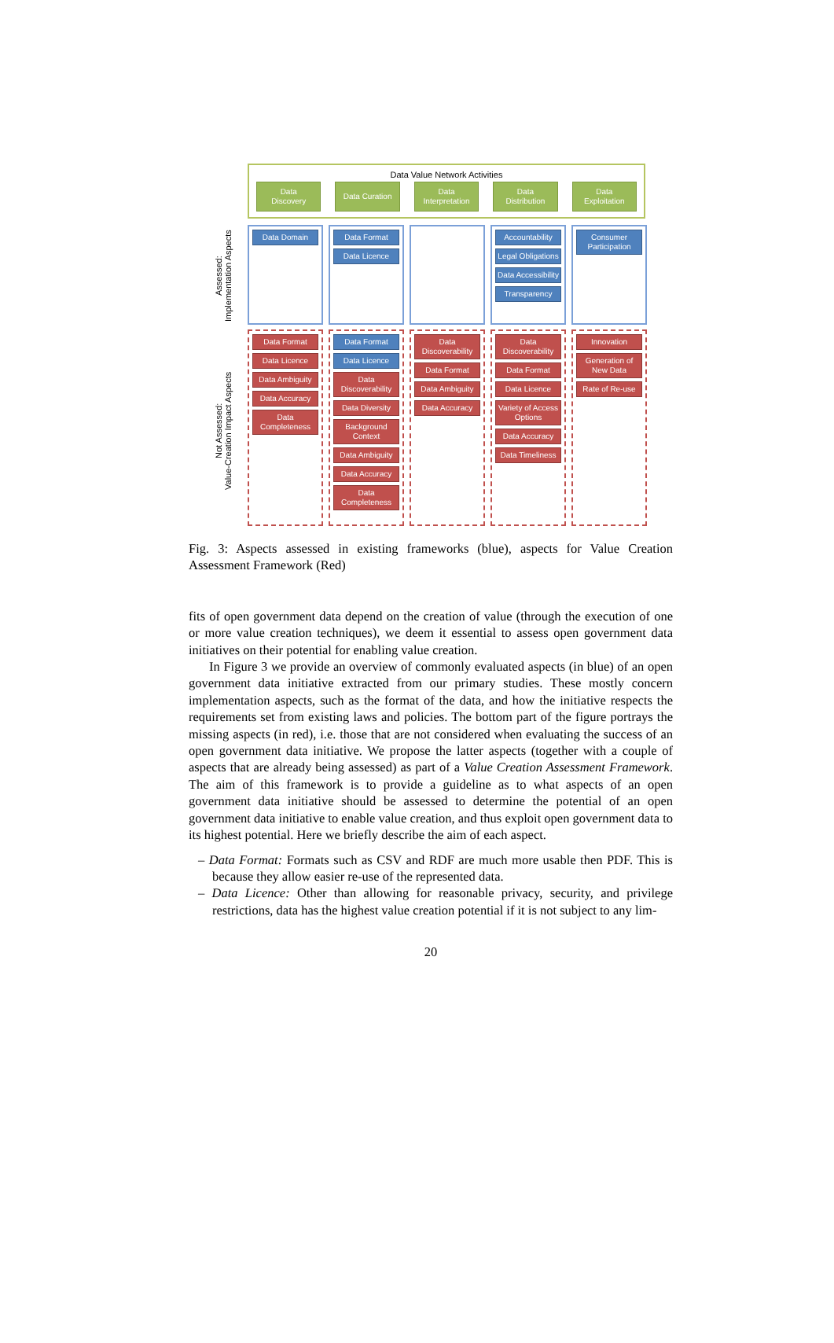Data Value Network Activities
Data
Discovery
Data Curation Data
Interpretation
Data
Distribution
Data
Exploitation
Assessed:
Implementation Aspects
Data Domain
Data Format
Data Licence
Accountability
Legal Obligations
Data Accessibility
Transparency
Consumer Participation
Not Assessed:
Value-Creation Impact Aspects
Data Format
Data Licence
Data Ambiguity
Data Accuracy
Data Completeness
Data Format
Data Licence
Data Discoverability
Data Diversity
Background Context
Data Ambiguity
Data Accuracy
Data Completeness
Data Discoverability
Data Format
Data Ambiguity
Data Accuracy
Data Discoverability
Data Format
Data Licence
Variety of Access Options
Data Accuracy
Data Timeliness
Innovation
Generation of New Data
Rate of Re-use
Fig. 3: Aspects assessed in existing frameworks (blue), aspects for Value Creation Assessment Framework (Red)
fits of open government data depend on the creation of value (through the execution of one or more value creation techniques), we deem it essential to assess open government data initiatives on their potential for enabling value creation.
In Figure 3 we provide an overview of commonly evaluated aspects (in blue) of an open government data initiative extracted from our primary studies. These mostly concern implementation aspects, such as the format of the data, and how the initiative respects the requirements set from existing laws and policies. The bottom part of the figure portrays the missing aspects (in red), i.e. those that are not considered when evaluating the success of an open government data initiative. We propose the latter aspects (together with a couple of aspects that are already being assessed) as part of a Value Creation Assessment Framework. The aim of this framework is to provide a guideline as to what aspects of an open government data initiative should be assessed to determine the potential of an open government data initiative to enable value creation, and thus exploit open government data to its highest potential. Here we briefly describe the aim of each aspect.
– Data Format: Formats such as CSV and RDF are much more usable then PDF. This is because they allow easier re-use of the represented data.
– Data Licence: Other than allowing for reasonable privacy, security, and privilege restrictions, data has the highest value creation potential if it is not subject to any lim-
20